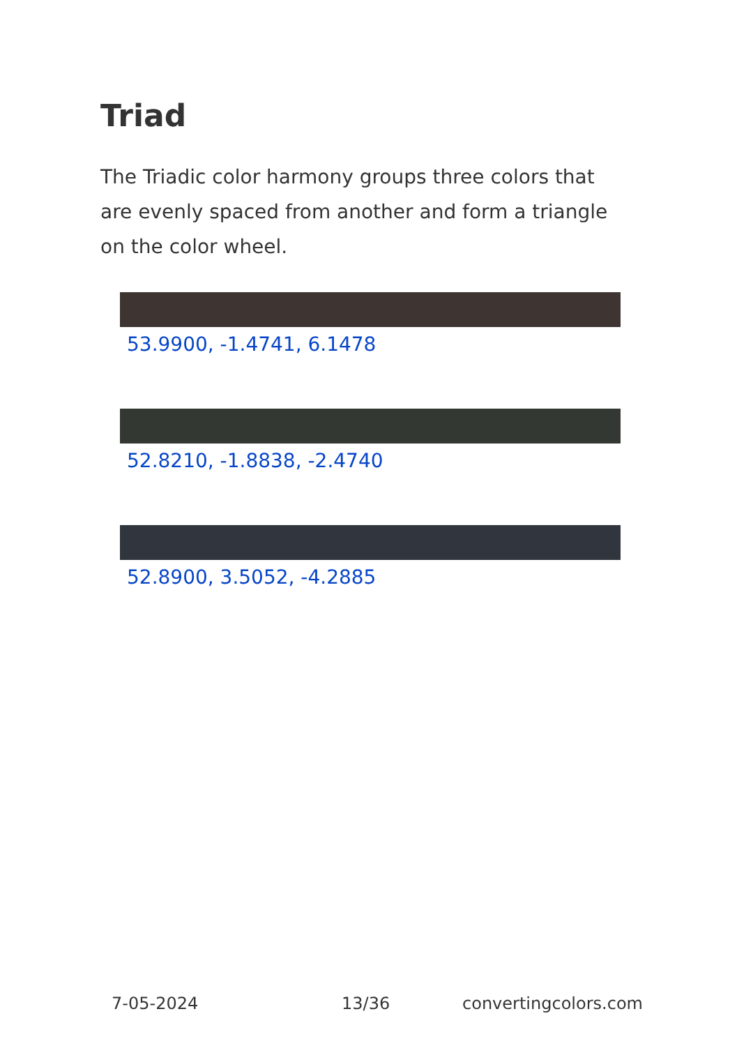Triad
The Triadic color harmony groups three colors that are evenly spaced from another and form a triangle on the color wheel.
53.9900, -1.4741, 6.1478
52.8210, -1.8838, -2.4740
52.8900, 3.5052, -4.2885
7-05-2024 13/36 convertingcolors.com